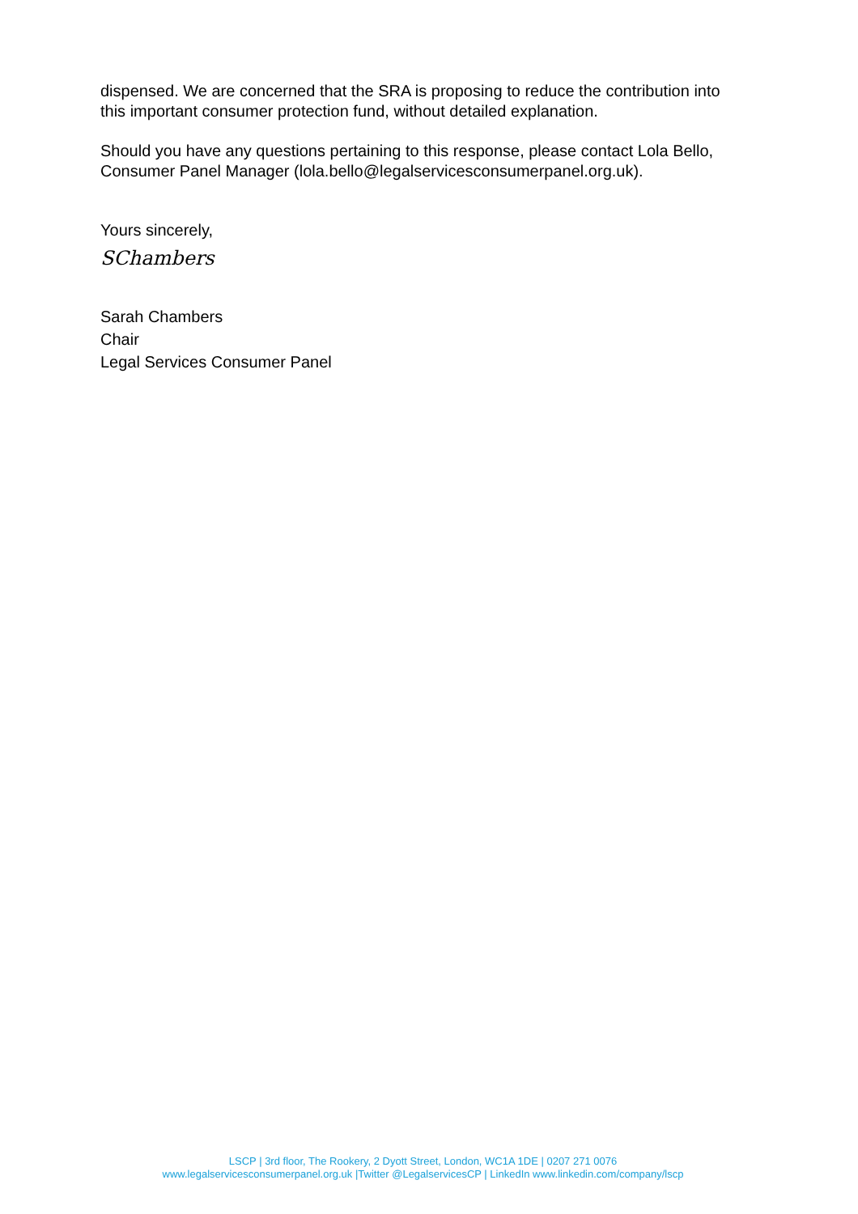dispensed. We are concerned that the SRA is proposing to reduce the contribution into this important consumer protection fund, without detailed explanation.
Should you have any questions pertaining to this response, please contact Lola Bello, Consumer Panel Manager (lola.bello@legalservicesconsumerpanel.org.uk).
Yours sincerely,
SChambers
Sarah Chambers
Chair
Legal Services Consumer Panel
LSCP | 3rd floor, The Rookery, 2 Dyott Street, London, WC1A 1DE | 0207 271 0076
www.legalservicesconsumerpanel.org.uk |Twitter @LegalservicesCP | LinkedIn www.linkedin.com/company/lscp